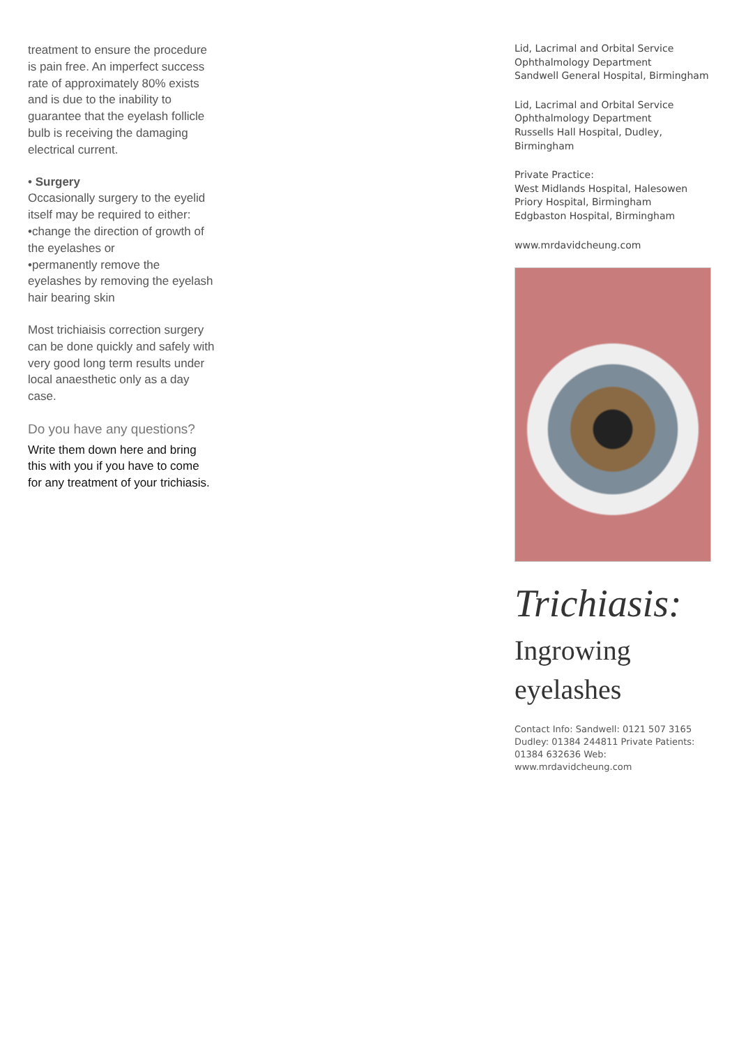treatment to ensure the procedure is pain free. An imperfect success rate of approximately 80% exists and is due to the inability to guarantee that the eyelash follicle bulb is receiving the damaging electrical current.
• Surgery
Occasionally surgery to the eyelid itself may be required to either:
•change the direction of growth of the eyelashes or
•permanently remove the eyelashes by removing the eyelash hair bearing skin
Most trichiaisis correction surgery can be done quickly and safely with very good long term results under local anaesthetic only as a day case.
Do you have any questions?
Write them down here and bring this with you if you have to come for any treatment of your trichiasis.
Lid, Lacrimal and Orbital Service
Ophthalmology Department
Sandwell General Hospital, Birmingham
Lid, Lacrimal and Orbital Service
Ophthalmology Department
Russells Hall Hospital, Dudley, Birmingham
Private Practice:
West Midlands Hospital, Halesowen
Priory Hospital, Birmingham
Edgbaston Hospital, Birmingham
www.mrdavidcheung.com
Trichiasis:
Ingrowing eyelashes
Contact Info: Sandwell: 0121 507 3165 Dudley: 01384 244811 Private Patients: 01384 632636 Web: www.mrdavidcheung.com